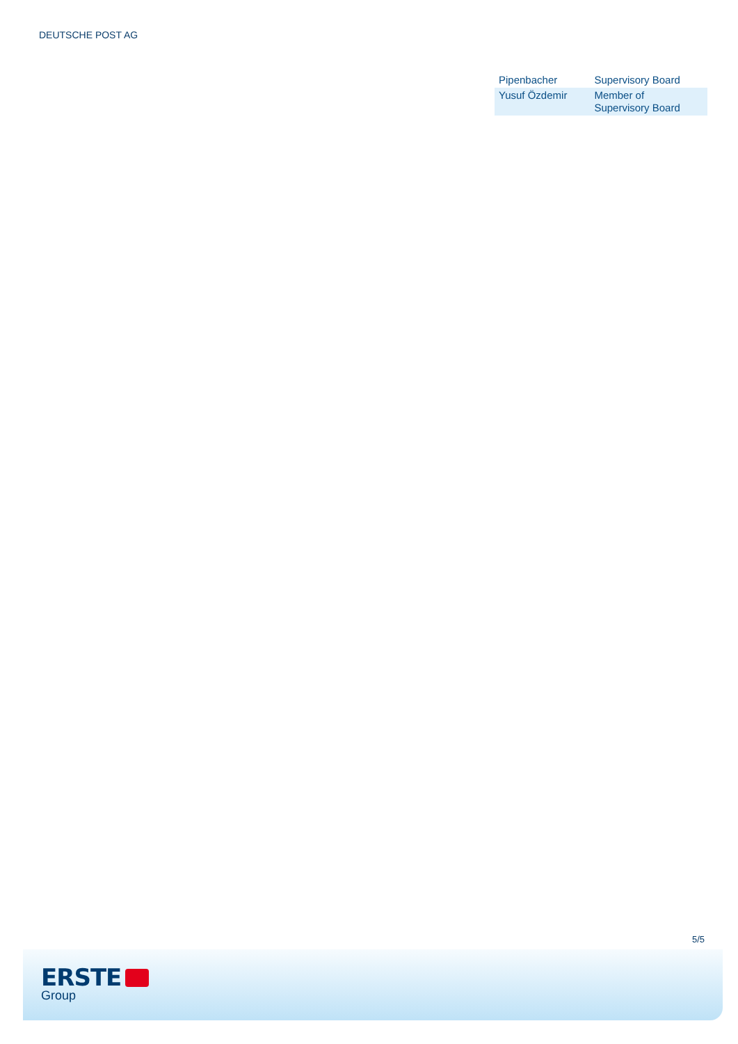DEUTSCHE POST AG
| Pipenbacher | Supervisory Board |
| Yusuf Özdemir | Member of Supervisory Board |
5/5
ERSTE
Group